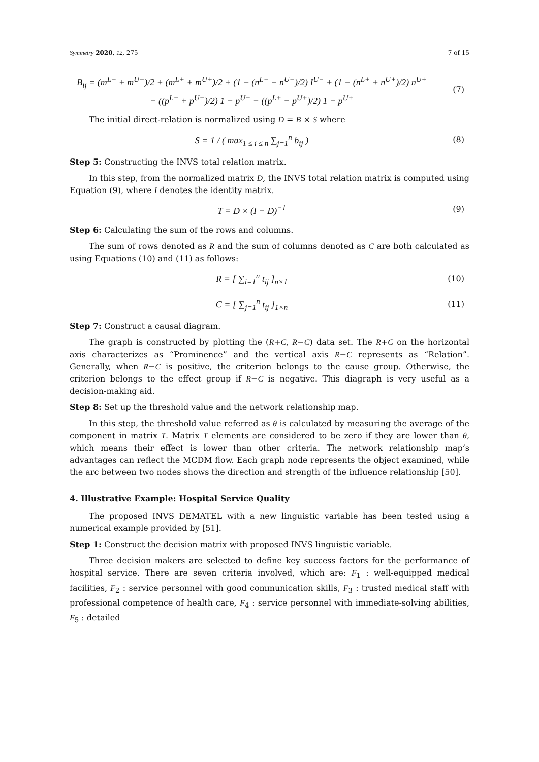Symmetry 2020, 12, 275 7 of 15
B<sub>ij</sub> = (m<sup>L−</sup> + m<sup>U−</sup>)/2 + (m<sup>L+</sup> + m<sup>U+</sup>)/2 + (1 − (n<sup>L−</sup> + n<sup>U−</sup>)/2) I<sup>U−</sup> + (1 − (n<sup>L+</sup> + n<sup>U+</sup>)/2) n<sup>U+</sup>
− ((p<sup>L−</sup> + p<sup>U−</sup>)/2) 1 − p<sup>U−</sup> − ((p<sup>L+</sup> + p<sup>U+</sup>)/2) 1 − p<sup>U+</sup>
(7)
The initial direct-relation is normalized using D = B × S where
S = 1 / ( max<sub>1 ≤ i ≤ n</sub> ∑<sub>j=1</sub><sup>n</sup> b<sub>ij</sub> )
(8)
Step 5: Constructing the INVS total relation matrix.
In this step, from the normalized matrix D, the INVS total relation matrix is computed using Equation (9), where I denotes the identity matrix.
T = D × (I − D)<sup>−1</sup> (9)
Step 6: Calculating the sum of the rows and columns.
The sum of rows denoted as R and the sum of columns denoted as C are both calculated as using Equations (10) and (11) as follows:
R = [ ∑<sub>i=1</sub><sup>n</sup> t<sub>ij</sub> ]<sub>n×1</sub> (10)
C = [ ∑<sub>j=1</sub><sup>n</sup> t<sub>ij</sub> ]<sub>1×n</sub> (11)
Step 7: Construct a causal diagram.
The graph is constructed by plotting the (R+C, R−C) data set. The R+C on the horizontal axis characterizes as “Prominence” and the vertical axis R−C represents as “Relation”. Generally, when R−C is positive, the criterion belongs to the cause group. Otherwise, the criterion belongs to the effect group if R−C is negative. This diagraph is very useful as a decision-making aid.
Step 8: Set up the threshold value and the network relationship map.
In this step, the threshold value referred as θ is calculated by measuring the average of the component in matrix T. Matrix T elements are considered to be zero if they are lower than θ, which means their effect is lower than other criteria. The network relationship map’s advantages can reflect the MCDM flow. Each graph node represents the object examined, while the arc between two nodes shows the direction and strength of the influence relationship [50].
4. Illustrative Example: Hospital Service Quality
The proposed INVS DEMATEL with a new linguistic variable has been tested using a numerical example provided by [51].
Step 1: Construct the decision matrix with proposed INVS linguistic variable.
Three decision makers are selected to define key success factors for the performance of hospital service. There are seven criteria involved, which are: F<sub>1</sub> : well-equipped medical facilities, F<sub>2</sub> : service personnel with good communication skills, F<sub>3</sub> : trusted medical staff with professional competence of health care, F<sub>4</sub> : service personnel with immediate-solving abilities, F<sub>5</sub> : detailed